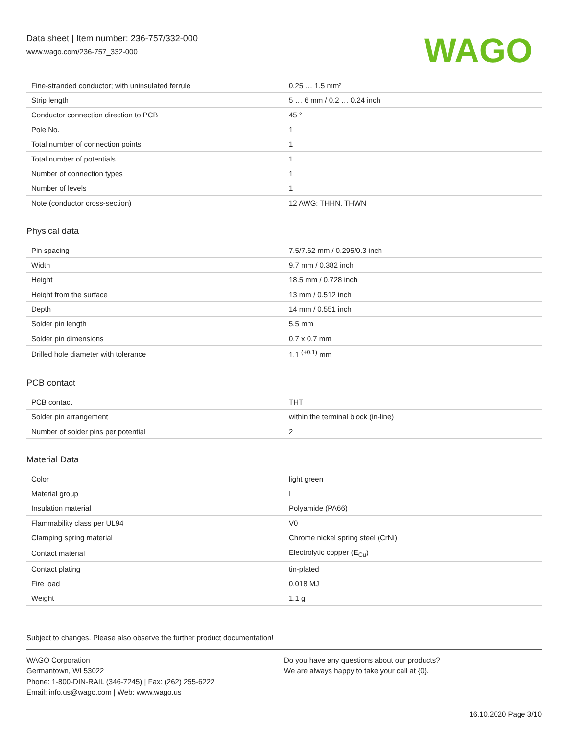Data sheet | Item number: 236-757/332-000
www.wago.com/236-757_332-000
WAGO
| Fine-stranded conductor; with uninsulated ferrule | 0.25 … 1.5 mm² |
| Strip length | 5 … 6 mm / 0.2 … 0.24 inch |
| Conductor connection direction to PCB | 45 ° |
| Pole No. | 1 |
| Total number of connection points | 1 |
| Total number of potentials | 1 |
| Number of connection types | 1 |
| Number of levels | 1 |
| Note (conductor cross-section) | 12 AWG: THHN, THWN |
Physical data
| Pin spacing | 7.5/7.62 mm / 0.295/0.3 inch |
| Width | 9.7 mm / 0.382 inch |
| Height | 18.5 mm / 0.728 inch |
| Height from the surface | 13 mm / 0.512 inch |
| Depth | 14 mm / 0.551 inch |
| Solder pin length | 5.5 mm |
| Solder pin dimensions | 0.7 x 0.7 mm |
| Drilled hole diameter with tolerance | 1.1 <sup>(+0.1)</sup> mm |
PCB contact
| PCB contact | THT |
| Solder pin arrangement | within the terminal block (in-line) |
| Number of solder pins per potential | 2 |
Material Data
| Color | light green |
| Material group | I |
| Insulation material | Polyamide (PA66) |
| Flammability class per UL94 | V0 |
| Clamping spring material | Chrome nickel spring steel (CrNi) |
| Contact material | Electrolytic copper (E<sub>Cu</sub>) |
| Contact plating | tin-plated |
| Fire load | 0.018 MJ |
| Weight | 1.1 g |
Subject to changes. Please also observe the further product documentation!
WAGO Corporation
Germantown, WI 53022
Phone: 1-800-DIN-RAIL (346-7245) | Fax: (262) 255-6222
Email: info.us@wago.com | Web: www.wago.us
Do you have any questions about our products?
We are always happy to take your call at {0}.
16.10.2020 Page 3/10